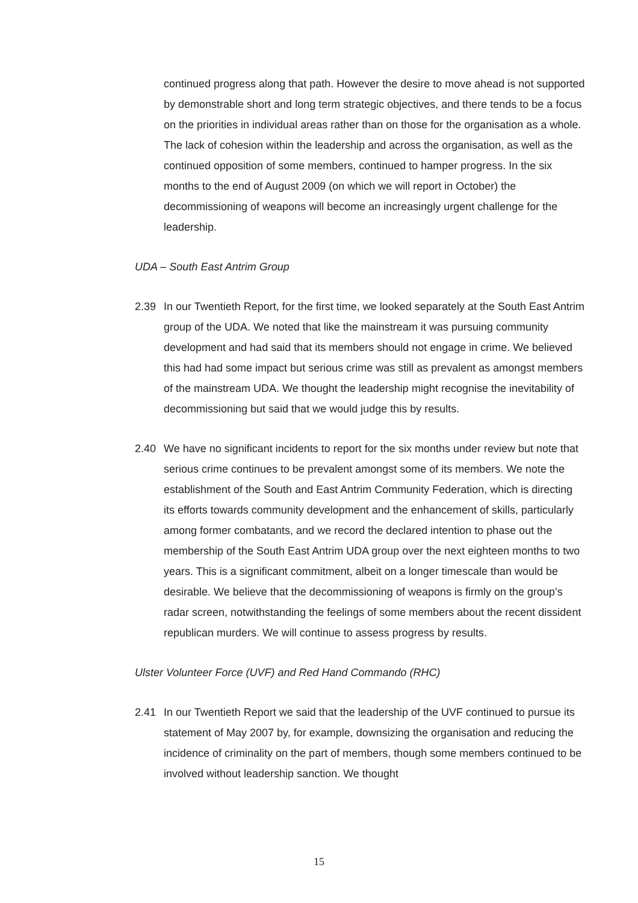continued progress along that path. However the desire to move ahead is not supported by demonstrable short and long term strategic objectives, and there tends to be a focus on the priorities in individual areas rather than on those for the organisation as a whole. The lack of cohesion within the leadership and across the organisation, as well as the continued opposition of some members, continued to hamper progress. In the six months to the end of August 2009 (on which we will report in October) the decommissioning of weapons will become an increasingly urgent challenge for the leadership.
UDA – South East Antrim Group
2.39 In our Twentieth Report, for the first time, we looked separately at the South East Antrim group of the UDA. We noted that like the mainstream it was pursuing community development and had said that its members should not engage in crime. We believed this had had some impact but serious crime was still as prevalent as amongst members of the mainstream UDA. We thought the leadership might recognise the inevitability of decommissioning but said that we would judge this by results.
2.40 We have no significant incidents to report for the six months under review but note that serious crime continues to be prevalent amongst some of its members. We note the establishment of the South and East Antrim Community Federation, which is directing its efforts towards community development and the enhancement of skills, particularly among former combatants, and we record the declared intention to phase out the membership of the South East Antrim UDA group over the next eighteen months to two years. This is a significant commitment, albeit on a longer timescale than would be desirable. We believe that the decommissioning of weapons is firmly on the group’s radar screen, notwithstanding the feelings of some members about the recent dissident republican murders. We will continue to assess progress by results.
Ulster Volunteer Force (UVF) and Red Hand Commando (RHC)
2.41 In our Twentieth Report we said that the leadership of the UVF continued to pursue its statement of May 2007 by, for example, downsizing the organisation and reducing the incidence of criminality on the part of members, though some members continued to be involved without leadership sanction. We thought
15